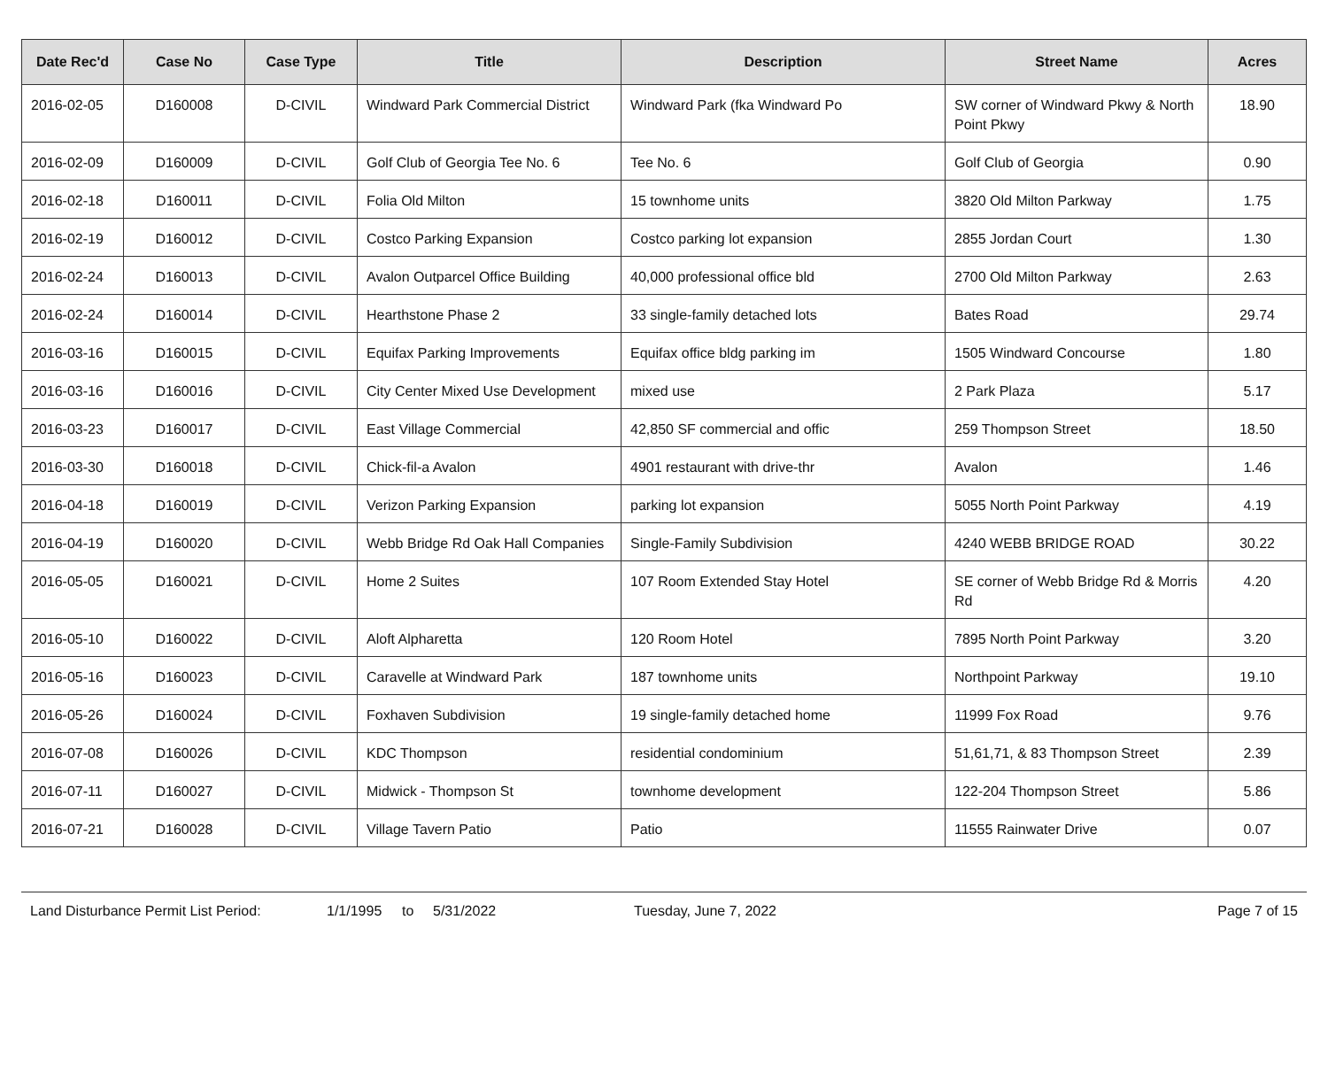| Date Rec'd | Case No | Case Type | Title | Description | Street Name | Acres |
| --- | --- | --- | --- | --- | --- | --- |
| 2016-02-05 | D160008 | D-CIVIL | Windward Park Commercial District | Windward Park (fka Windward Po | SW corner of Windward Pkwy & North Point Pkwy | 18.90 |
| 2016-02-09 | D160009 | D-CIVIL | Golf Club of Georgia Tee No. 6 | Tee No. 6 | Golf Club of Georgia | 0.90 |
| 2016-02-18 | D160011 | D-CIVIL | Folia Old Milton | 15 townhome units | 3820 Old Milton Parkway | 1.75 |
| 2016-02-19 | D160012 | D-CIVIL | Costco Parking Expansion | Costco parking lot expansion | 2855 Jordan Court | 1.30 |
| 2016-02-24 | D160013 | D-CIVIL | Avalon Outparcel Office Building | 40,000 professional office bld | 2700 Old Milton Parkway | 2.63 |
| 2016-02-24 | D160014 | D-CIVIL | Hearthstone Phase 2 | 33 single-family detached lots | Bates Road | 29.74 |
| 2016-03-16 | D160015 | D-CIVIL | Equifax Parking Improvements | Equifax office bldg parking im | 1505 Windward Concourse | 1.80 |
| 2016-03-16 | D160016 | D-CIVIL | City Center Mixed Use Development | mixed use | 2 Park Plaza | 5.17 |
| 2016-03-23 | D160017 | D-CIVIL | East Village Commercial | 42,850 SF commercial and offic | 259 Thompson Street | 18.50 |
| 2016-03-30 | D160018 | D-CIVIL | Chick-fil-a Avalon | 4901 restaurant with drive-thr | Avalon | 1.46 |
| 2016-04-18 | D160019 | D-CIVIL | Verizon Parking Expansion | parking lot expansion | 5055 North Point Parkway | 4.19 |
| 2016-04-19 | D160020 | D-CIVIL | Webb Bridge Rd Oak Hall Companies | Single-Family Subdivision | 4240 WEBB BRIDGE ROAD | 30.22 |
| 2016-05-05 | D160021 | D-CIVIL | Home 2 Suites | 107 Room Extended Stay Hotel | SE corner of Webb Bridge Rd & Morris Rd | 4.20 |
| 2016-05-10 | D160022 | D-CIVIL | Aloft Alpharetta | 120 Room Hotel | 7895 North Point Parkway | 3.20 |
| 2016-05-16 | D160023 | D-CIVIL | Caravelle at Windward Park | 187 townhome units | Northpoint Parkway | 19.10 |
| 2016-05-26 | D160024 | D-CIVIL | Foxhaven Subdivision | 19 single-family detached home | 11999 Fox Road | 9.76 |
| 2016-07-08 | D160026 | D-CIVIL | KDC Thompson | residential condominium | 51,61,71, & 83 Thompson Street | 2.39 |
| 2016-07-11 | D160027 | D-CIVIL | Midwick - Thompson St | townhome development | 122-204 Thompson Street | 5.86 |
| 2016-07-21 | D160028 | D-CIVIL | Village Tavern Patio | Patio | 11555 Rainwater Drive | 0.07 |
Land Disturbance Permit List Period: 1/1/1995 to 5/31/2022 Tuesday, June 7, 2022 Page 7 of 15